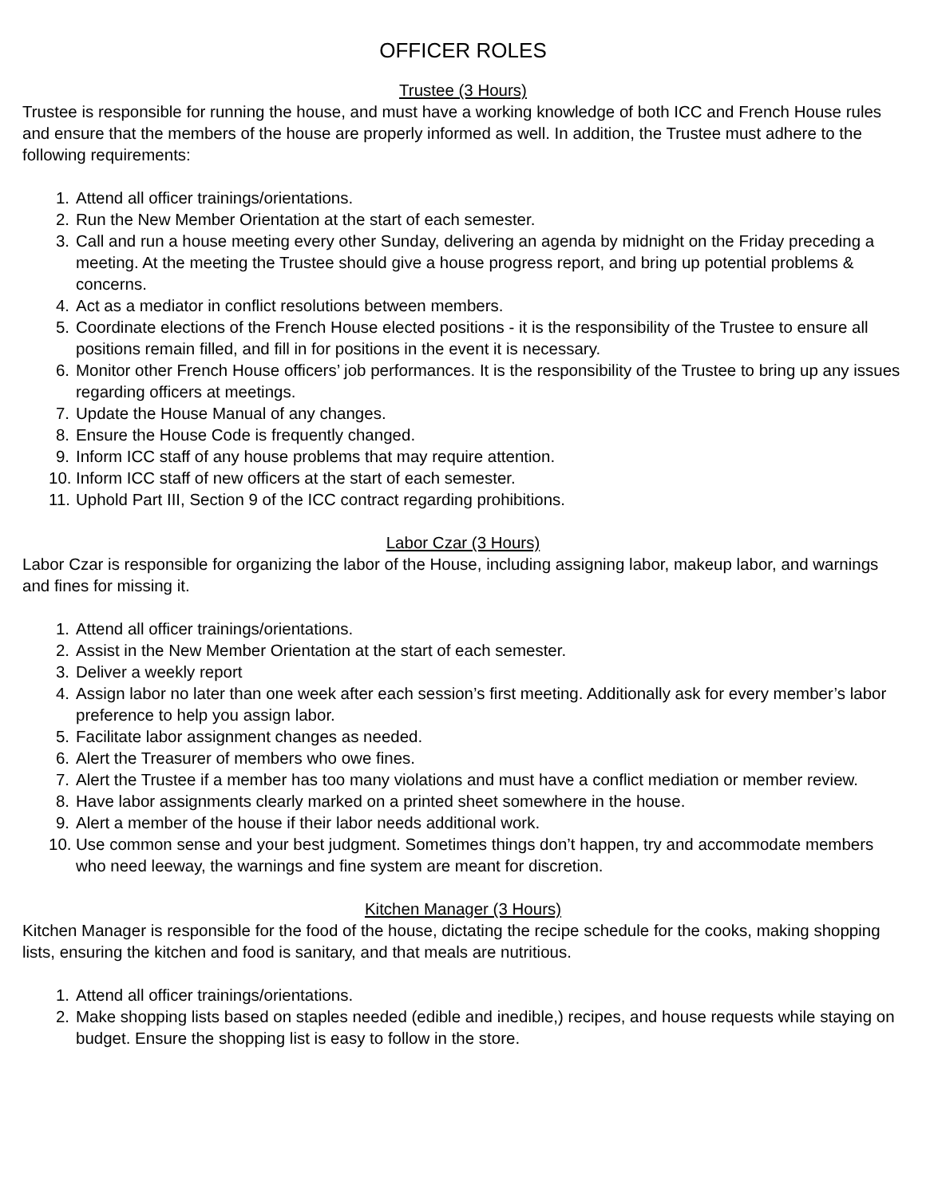OFFICER ROLES
Trustee (3 Hours)
Trustee is responsible for running the house, and must have a working knowledge of both ICC and French House rules and ensure that the members of the house are properly informed as well. In addition, the Trustee must adhere to the following requirements:
1. Attend all officer trainings/orientations.
2. Run the New Member Orientation at the start of each semester.
3. Call and run a house meeting every other Sunday, delivering an agenda by midnight on the Friday preceding a meeting. At the meeting the Trustee should give a house progress report, and bring up potential problems & concerns.
4. Act as a mediator in conflict resolutions between members.
5. Coordinate elections of the French House elected positions - it is the responsibility of the Trustee to ensure all positions remain filled, and fill in for positions in the event it is necessary.
6. Monitor other French House officers’ job performances. It is the responsibility of the Trustee to bring up any issues regarding officers at meetings.
7. Update the House Manual of any changes.
8. Ensure the House Code is frequently changed.
9. Inform ICC staff of any house problems that may require attention.
10. Inform ICC staff of new officers at the start of each semester.
11. Uphold Part III, Section 9 of the ICC contract regarding prohibitions.
Labor Czar (3 Hours)
Labor Czar is responsible for organizing the labor of the House, including assigning labor, makeup labor, and warnings and fines for missing it.
1. Attend all officer trainings/orientations.
2. Assist in the New Member Orientation at the start of each semester.
3. Deliver a weekly report
4. Assign labor no later than one week after each session’s first meeting. Additionally ask for every member’s labor preference to help you assign labor.
5. Facilitate labor assignment changes as needed.
6. Alert the Treasurer of members who owe fines.
7. Alert the Trustee if a member has too many violations and must have a conflict mediation or member review.
8. Have labor assignments clearly marked on a printed sheet somewhere in the house.
9. Alert a member of the house if their labor needs additional work.
10. Use common sense and your best judgment. Sometimes things don’t happen, try and accommodate members who need leeway, the warnings and fine system are meant for discretion.
Kitchen Manager (3 Hours)
Kitchen Manager is responsible for the food of the house, dictating the recipe schedule for the cooks, making shopping lists, ensuring the kitchen and food is sanitary, and that meals are nutritious.
1. Attend all officer trainings/orientations.
2. Make shopping lists based on staples needed (edible and inedible,) recipes, and house requests while staying on budget. Ensure the shopping list is easy to follow in the store.